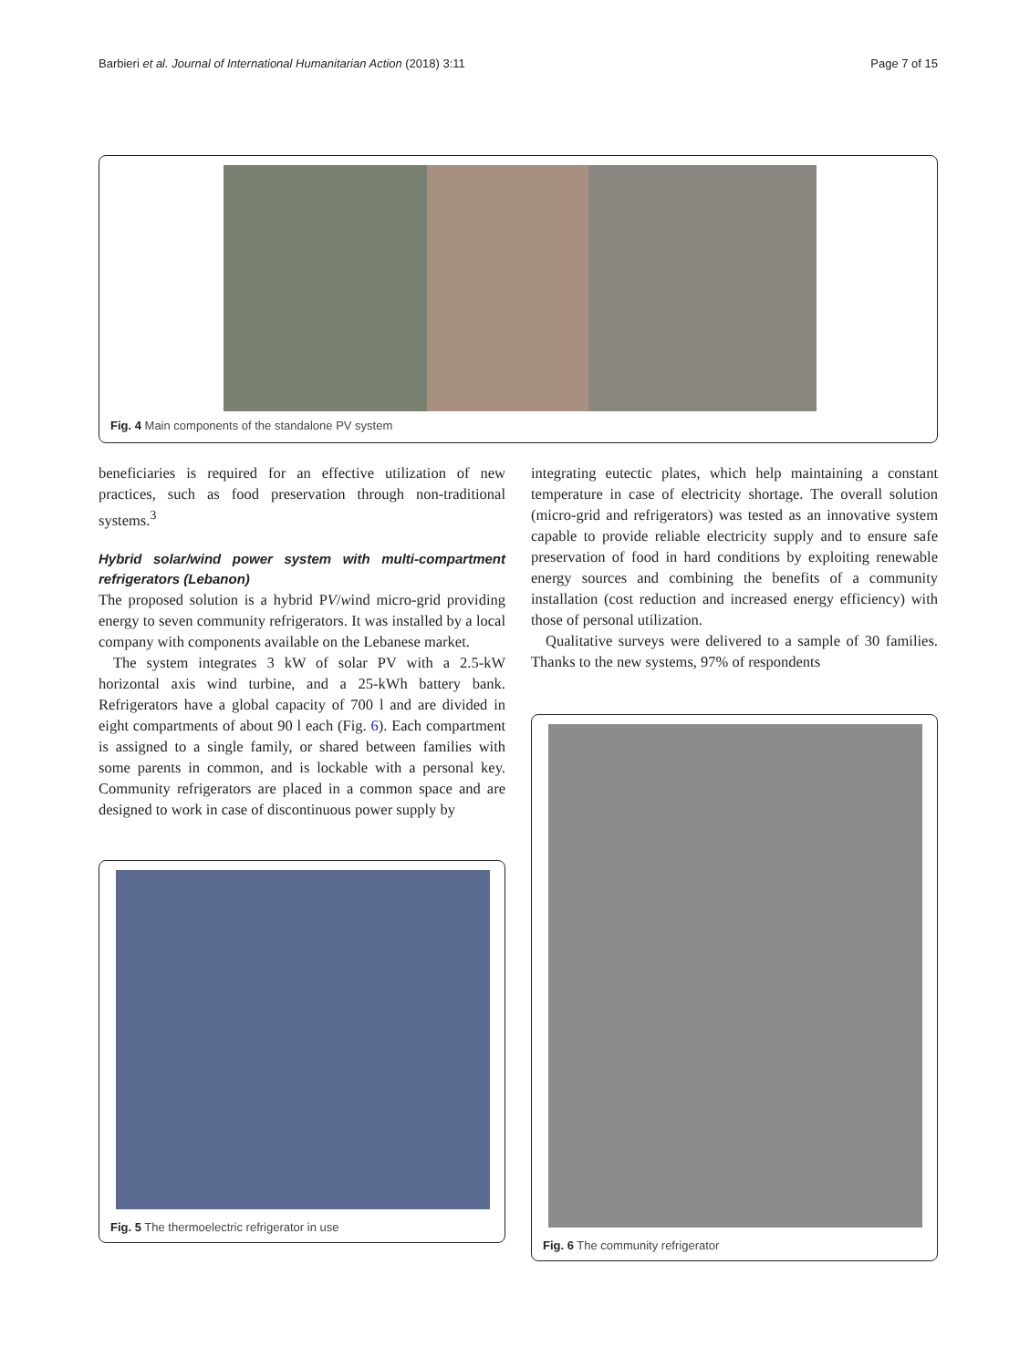Barbieri et al. Journal of International Humanitarian Action (2018) 3:11 Page 7 of 15
Fig. 4 Main components of the standalone PV system
beneficiaries is required for an effective utilization of new practices, such as food preservation through non-traditional systems.<sup>3</sup>
Hybrid solar/wind power system with multi-compartment refrigerators (Lebanon)
The proposed solution is a hybrid PV/wind micro-grid providing energy to seven community refrigerators. It was installed by a local company with components available on the Lebanese market.
The system integrates 3 kW of solar PV with a 2.5-kW horizontal axis wind turbine, and a 25-kWh battery bank. Refrigerators have a global capacity of 700 l and are divided in eight compartments of about 90 l each (Fig. 6). Each compartment is assigned to a single family, or shared between families with some parents in common, and is lockable with a personal key. Community refrigerators are placed in a common space and are designed to work in case of discontinuous power supply by
Fig. 5 The thermoelectric refrigerator in use
integrating eutectic plates, which help maintaining a constant temperature in case of electricity shortage. The overall solution (micro-grid and refrigerators) was tested as an innovative system capable to provide reliable electricity supply and to ensure safe preservation of food in hard conditions by exploiting renewable energy sources and combining the benefits of a community installation (cost reduction and increased energy efficiency) with those of personal utilization.
Qualitative surveys were delivered to a sample of 30 families. Thanks to the new systems, 97% of respondents
Fig. 6 The community refrigerator